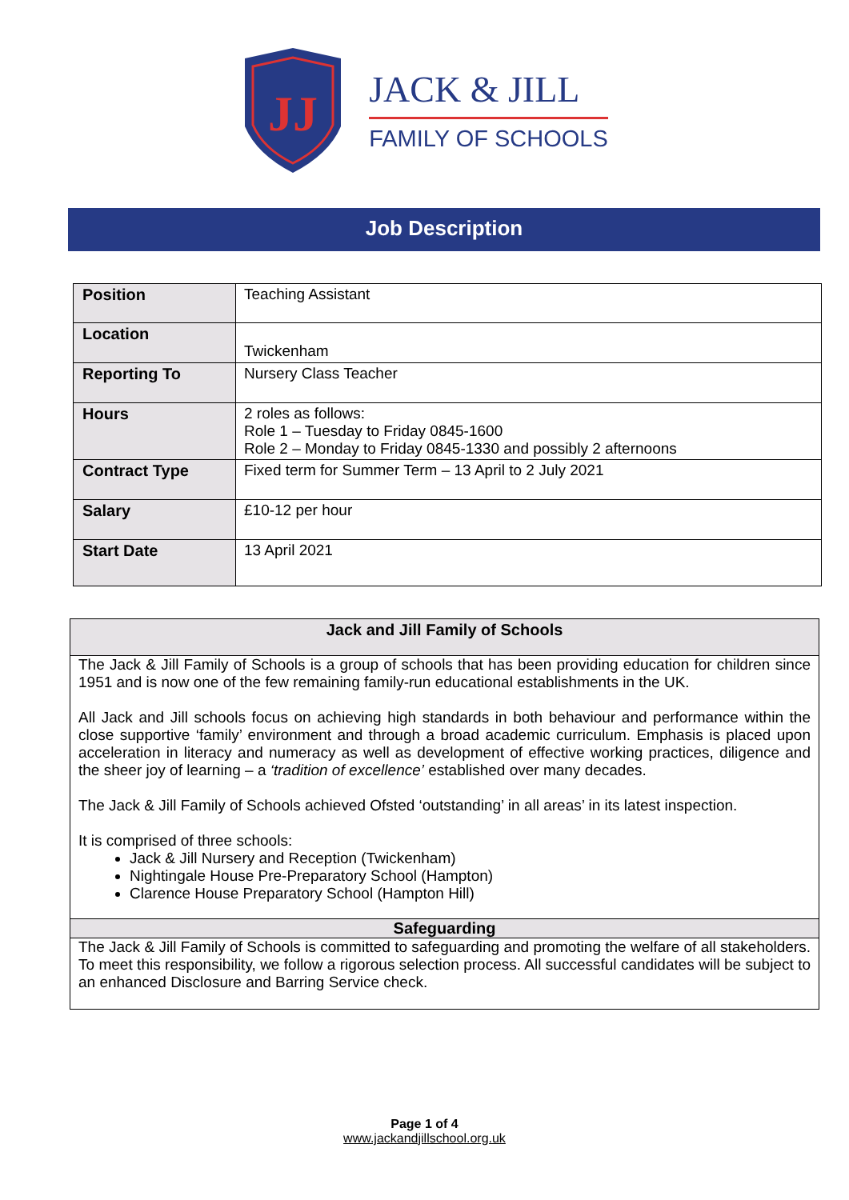JJ
JACK & JILL
FAMILY OF SCHOOLS
Job Description
| Position | Teaching Assistant |
| Location | Twickenham |
| Reporting To | Nursery Class Teacher |
| Hours | 2 roles as follows: Role 1 – Tuesday to Friday 0845-1600 Role 2 – Monday to Friday 0845-1330 and possibly 2 afternoons |
| Contract Type | Fixed term for Summer Term – 13 April to 2 July 2021 |
| Salary | £10-12 per hour |
| Start Date | 13 April 2021 |
Jack and Jill Family of Schools
The Jack & Jill Family of Schools is a group of schools that has been providing education for children since 1951 and is now one of the few remaining family-run educational establishments in the UK.
All Jack and Jill schools focus on achieving high standards in both behaviour and performance within the close supportive ‘family’ environment and through a broad academic curriculum. Emphasis is placed upon acceleration in literacy and numeracy as well as development of effective working practices, diligence and the sheer joy of learning – a ‘tradition of excellence’ established over many decades.
The Jack & Jill Family of Schools achieved Ofsted ‘outstanding’ in all areas’ in its latest inspection.
It is comprised of three schools:
Jack & Jill Nursery and Reception (Twickenham)
Nightingale House Pre-Preparatory School (Hampton)
Clarence House Preparatory School (Hampton Hill)
Safeguarding
The Jack & Jill Family of Schools is committed to safeguarding and promoting the welfare of all stakeholders. To meet this responsibility, we follow a rigorous selection process. All successful candidates will be subject to an enhanced Disclosure and Barring Service check.
Page 1 of 4
www.jackandjillschool.org.uk